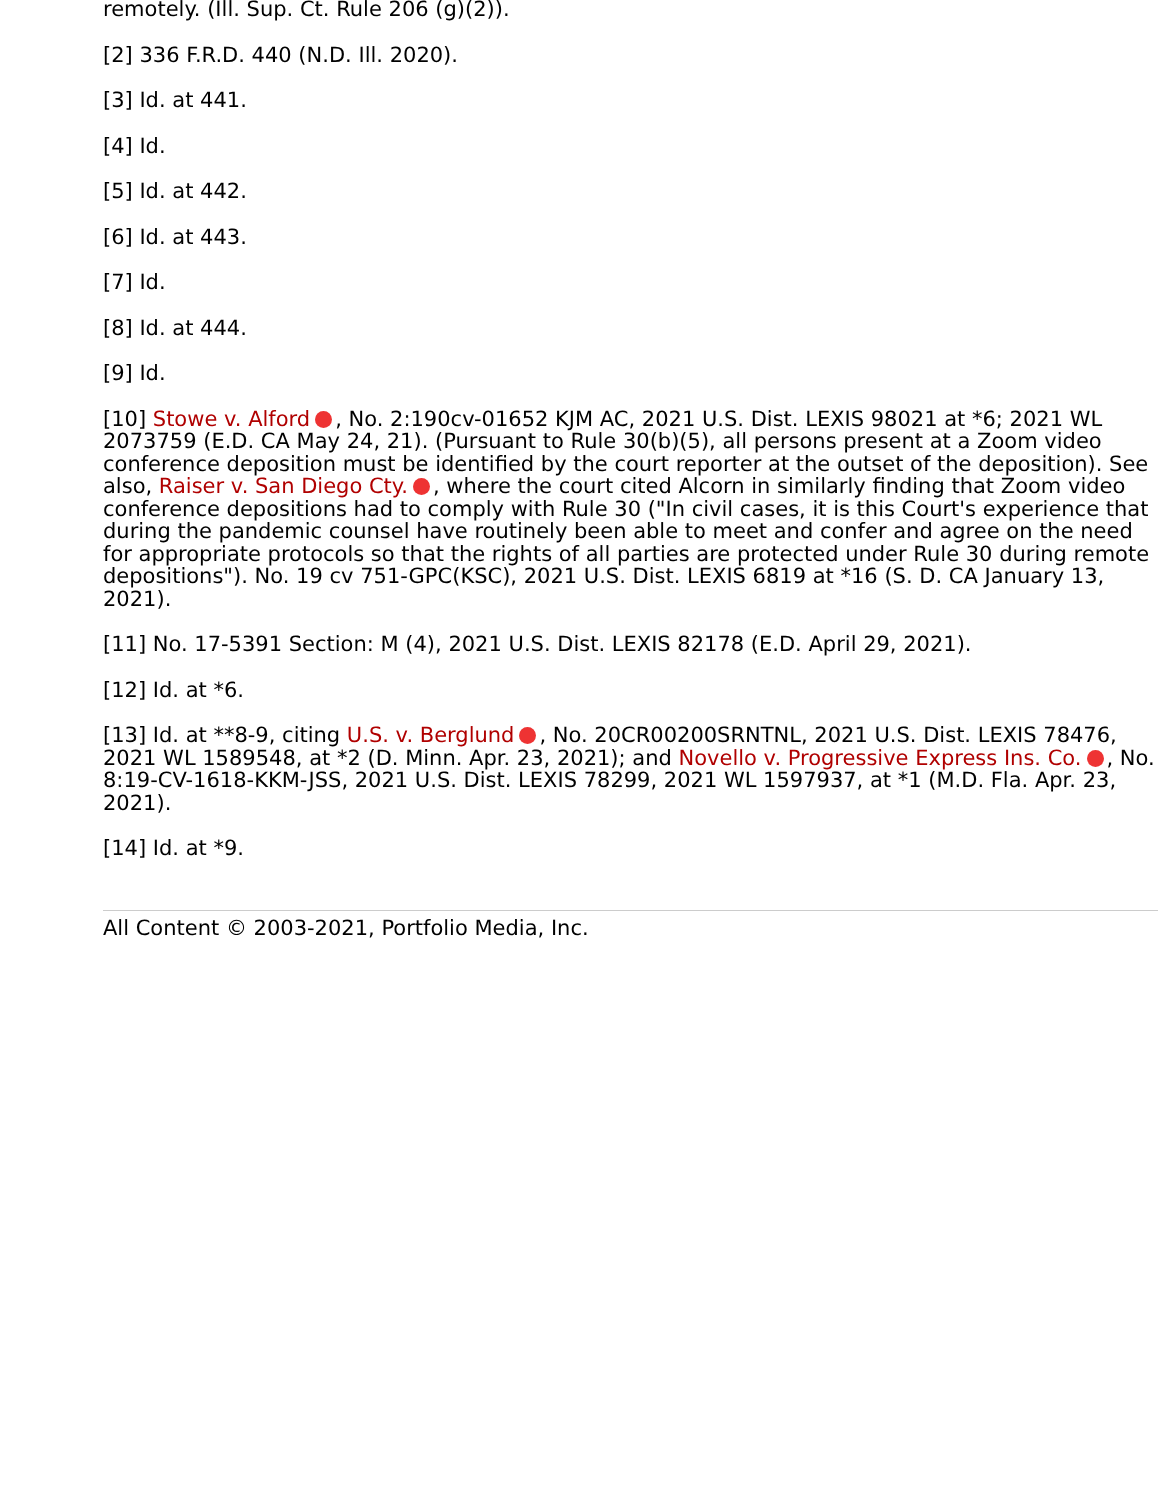remotely. (Ill. Sup. Ct. Rule 206 (g)(2)).
[2] 336 F.R.D. 440 (N.D. Ill. 2020).
[3] Id. at 441.
[4] Id.
[5] Id. at 442.
[6] Id. at 443.
[7] Id.
[8] Id. at 444.
[9] Id.
[10] Stowe v. Alford , No. 2:190cv-01652 KJM AC, 2021 U.S. Dist. LEXIS 98021 at *6; 2021 WL 2073759 (E.D. CA May 24, 21). (Pursuant to Rule 30(b)(5), all persons present at a Zoom video conference deposition must be identified by the court reporter at the outset of the deposition). See also, Raiser v. San Diego Cty. , where the court cited Alcorn in similarly finding that Zoom video conference depositions had to comply with Rule 30 ("In civil cases, it is this Court's experience that during the pandemic counsel have routinely been able to meet and confer and agree on the need for appropriate protocols so that the rights of all parties are protected under Rule 30 during remote depositions"). No. 19 cv 751-GPC(KSC), 2021 U.S. Dist. LEXIS 6819 at *16 (S. D. CA January 13, 2021).
[11] No. 17-5391 Section: M (4), 2021 U.S. Dist. LEXIS 82178 (E.D. April 29, 2021).
[12] Id. at *6.
[13] Id. at **8-9, citing U.S. v. Berglund , No. 20CR00200SRNTNL, 2021 U.S. Dist. LEXIS 78476, 2021 WL 1589548, at *2 (D. Minn. Apr. 23, 2021); and Novello v. Progressive Express Ins. Co. , No. 8:19-CV-1618-KKM-JSS, 2021 U.S. Dist. LEXIS 78299, 2021 WL 1597937, at *1 (M.D. Fla. Apr. 23, 2021).
[14] Id. at *9.
All Content © 2003-2021, Portfolio Media, Inc.